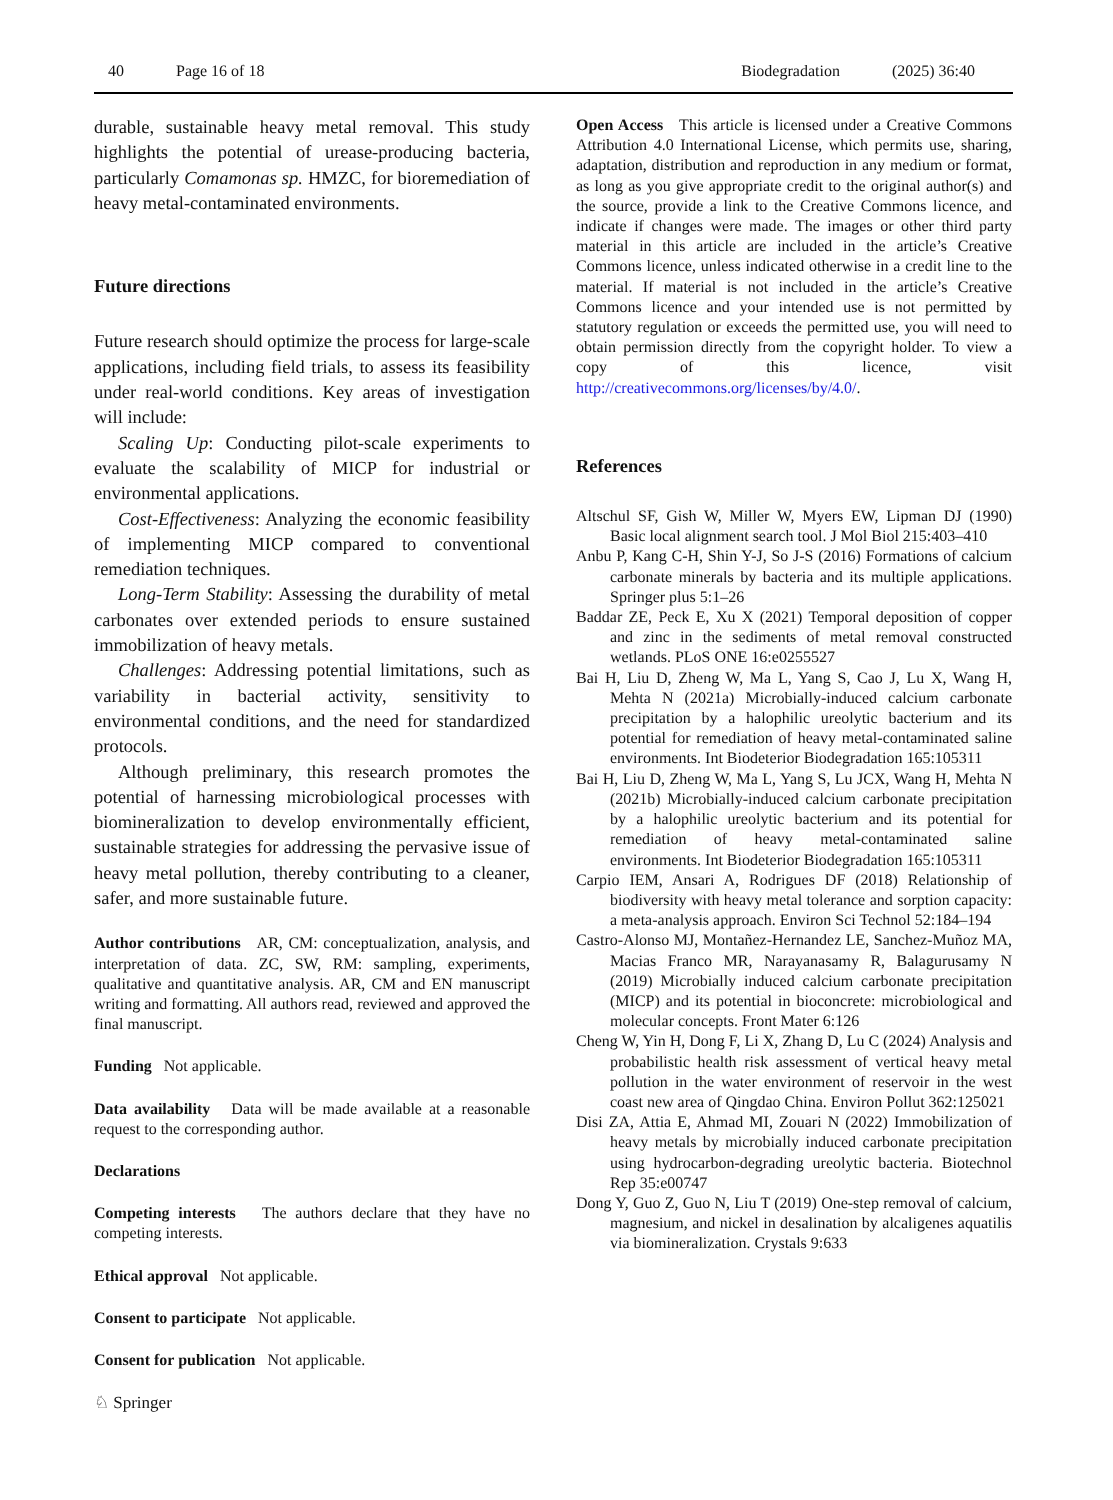40 Page 16 of 18 Biodegradation (2025) 36:40
durable, sustainable heavy metal removal. This study highlights the potential of urease-producing bacteria, particularly Comamonas sp. HMZC, for bioremediation of heavy metal-contaminated environments.
Future directions
Future research should optimize the process for large-scale applications, including field trials, to assess its feasibility under real-world conditions. Key areas of investigation will include:
Scaling Up: Conducting pilot-scale experiments to evaluate the scalability of MICP for industrial or environmental applications.
Cost-Effectiveness: Analyzing the economic feasibility of implementing MICP compared to conventional remediation techniques.
Long-Term Stability: Assessing the durability of metal carbonates over extended periods to ensure sustained immobilization of heavy metals.
Challenges: Addressing potential limitations, such as variability in bacterial activity, sensitivity to environmental conditions, and the need for standardized protocols.
Although preliminary, this research promotes the potential of harnessing microbiological processes with biomineralization to develop environmentally efficient, sustainable strategies for addressing the pervasive issue of heavy metal pollution, thereby contributing to a cleaner, safer, and more sustainable future.
Author contributions AR, CM: conceptualization, analysis, and interpretation of data. ZC, SW, RM: sampling, experiments, qualitative and quantitative analysis. AR, CM and EN manuscript writing and formatting. All authors read, reviewed and approved the final manuscript.
Funding Not applicable.
Data availability Data will be made available at a reasonable request to the corresponding author.
Declarations
Competing interests The authors declare that they have no competing interests.
Ethical approval Not applicable.
Consent to participate Not applicable.
Consent for publication Not applicable.
Open Access This article is licensed under a Creative Commons Attribution 4.0 International License, which permits use, sharing, adaptation, distribution and reproduction in any medium or format, as long as you give appropriate credit to the original author(s) and the source, provide a link to the Creative Commons licence, and indicate if changes were made. The images or other third party material in this article are included in the article’s Creative Commons licence, unless indicated otherwise in a credit line to the material. If material is not included in the article’s Creative Commons licence and your intended use is not permitted by statutory regulation or exceeds the permitted use, you will need to obtain permission directly from the copyright holder. To view a copy of this licence, visit http://creativecommons.org/licenses/by/4.0/.
References
Altschul SF, Gish W, Miller W, Myers EW, Lipman DJ (1990) Basic local alignment search tool. J Mol Biol 215:403–410
Anbu P, Kang C-H, Shin Y-J, So J-S (2016) Formations of calcium carbonate minerals by bacteria and its multiple applications. Springer plus 5:1–26
Baddar ZE, Peck E, Xu X (2021) Temporal deposition of copper and zinc in the sediments of metal removal constructed wetlands. PLoS ONE 16:e0255527
Bai H, Liu D, Zheng W, Ma L, Yang S, Cao J, Lu X, Wang H, Mehta N (2021a) Microbially-induced calcium carbonate precipitation by a halophilic ureolytic bacterium and its potential for remediation of heavy metal-contaminated saline environments. Int Biodeterior Biodegradation 165:105311
Bai H, Liu D, Zheng W, Ma L, Yang S, Lu JCX, Wang H, Mehta N (2021b) Microbially-induced calcium carbonate precipitation by a halophilic ureolytic bacterium and its potential for remediation of heavy metal-contaminated saline environments. Int Biodeterior Biodegradation 165:105311
Carpio IEM, Ansari A, Rodrigues DF (2018) Relationship of biodiversity with heavy metal tolerance and sorption capacity: a meta-analysis approach. Environ Sci Technol 52:184–194
Castro-Alonso MJ, Montañez-Hernandez LE, Sanchez-Muñoz MA, Macias Franco MR, Narayanasamy R, Balagurusamy N (2019) Microbially induced calcium carbonate precipitation (MICP) and its potential in bioconcrete: microbiological and molecular concepts. Front Mater 6:126
Cheng W, Yin H, Dong F, Li X, Zhang D, Lu C (2024) Analysis and probabilistic health risk assessment of vertical heavy metal pollution in the water environment of reservoir in the west coast new area of Qingdao China. Environ Pollut 362:125021
Disi ZA, Attia E, Ahmad MI, Zouari N (2022) Immobilization of heavy metals by microbially induced carbonate precipitation using hydrocarbon-degrading ureolytic bacteria. Biotechnol Rep 35:e00747
Dong Y, Guo Z, Guo N, Liu T (2019) One-step removal of calcium, magnesium, and nickel in desalination by alcaligenes aquatilis via biomineralization. Crystals 9:633
♘ Springer